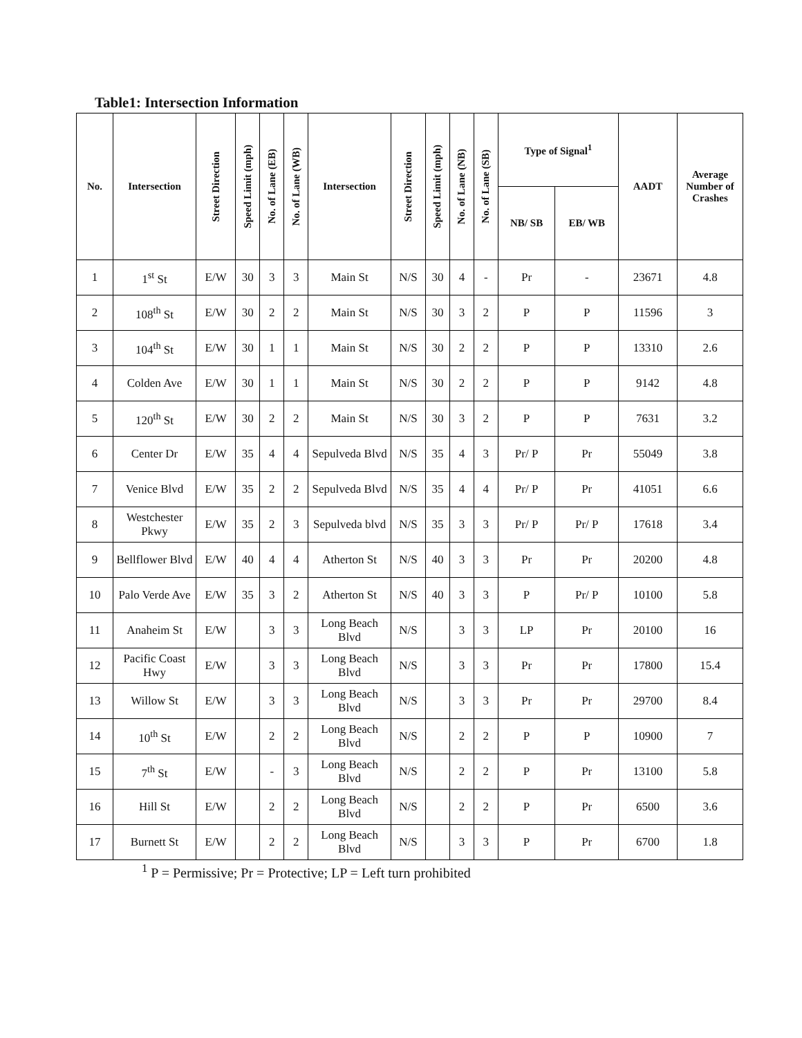Table1: Intersection Information
| No. | Intersection | Street Direction | Speed Limit (mph) | No. of Lane (EB) | No. of Lane (WB) | Intersection | Street Direction | Speed Limit (mph) | No. of Lane (NB) | No. of Lane (SB) | Type of Signal<sup>1</sup> | | AADT | Average Number of Crashes |
| --- | --- | --- | --- | --- | --- | --- | --- | --- | --- | --- | --- | --- | --- | --- |
| | | | | | | | | | | | NB/ SB | EB/ WB | | |
| 1 | 1<sup>st</sup> St | E/W | 30 | 3 | 3 | Main St | N/S | 30 | 4 | - | Pr | - | 23671 | 4.8 |
| 2 | 108<sup>th</sup> St | E/W | 30 | 2 | 2 | Main St | N/S | 30 | 3 | 2 | P | P | 11596 | 3 |
| 3 | 104<sup>th</sup> St | E/W | 30 | 1 | 1 | Main St | N/S | 30 | 2 | 2 | P | P | 13310 | 2.6 |
| 4 | Colden Ave | E/W | 30 | 1 | 1 | Main St | N/S | 30 | 2 | 2 | P | P | 9142 | 4.8 |
| 5 | 120<sup>th</sup> St | E/W | 30 | 2 | 2 | Main St | N/S | 30 | 3 | 2 | P | P | 7631 | 3.2 |
| 6 | Center Dr | E/W | 35 | 4 | 4 | Sepulveda Blvd | N/S | 35 | 4 | 3 | Pr/ P | Pr | 55049 | 3.8 |
| 7 | Venice Blvd | E/W | 35 | 2 | 2 | Sepulveda Blvd | N/S | 35 | 4 | 4 | Pr/ P | Pr | 41051 | 6.6 |
| 8 | Westchester Pkwy | E/W | 35 | 2 | 3 | Sepulveda blvd | N/S | 35 | 3 | 3 | Pr/ P | Pr/ P | 17618 | 3.4 |
| 9 | Bellflower Blvd | E/W | 40 | 4 | 4 | Atherton St | N/S | 40 | 3 | 3 | Pr | Pr | 20200 | 4.8 |
| 10 | Palo Verde Ave | E/W | 35 | 3 | 2 | Atherton St | N/S | 40 | 3 | 3 | P | Pr/ P | 10100 | 5.8 |
| 11 | Anaheim St | E/W | | 3 | 3 | Long Beach Blvd | N/S | | 3 | 3 | LP | Pr | 20100 | 16 |
| 12 | Pacific Coast Hwy | E/W | | 3 | 3 | Long Beach Blvd | N/S | | 3 | 3 | Pr | Pr | 17800 | 15.4 |
| 13 | Willow St | E/W | | 3 | 3 | Long Beach Blvd | N/S | | 3 | 3 | Pr | Pr | 29700 | 8.4 |
| 14 | 10<sup>th</sup> St | E/W | | 2 | 2 | Long Beach Blvd | N/S | | 2 | 2 | P | P | 10900 | 7 |
| 15 | 7<sup>th</sup> St | E/W | | - | 3 | Long Beach Blvd | N/S | | 2 | 2 | P | Pr | 13100 | 5.8 |
| 16 | Hill St | E/W | | 2 | 2 | Long Beach Blvd | N/S | | 2 | 2 | P | Pr | 6500 | 3.6 |
| 17 | Burnett St | E/W | | 2 | 2 | Long Beach Blvd | N/S | | 3 | 3 | P | Pr | 6700 | 1.8 |
<sup>1</sup> P = Permissive; Pr = Protective; LP = Left turn prohibited